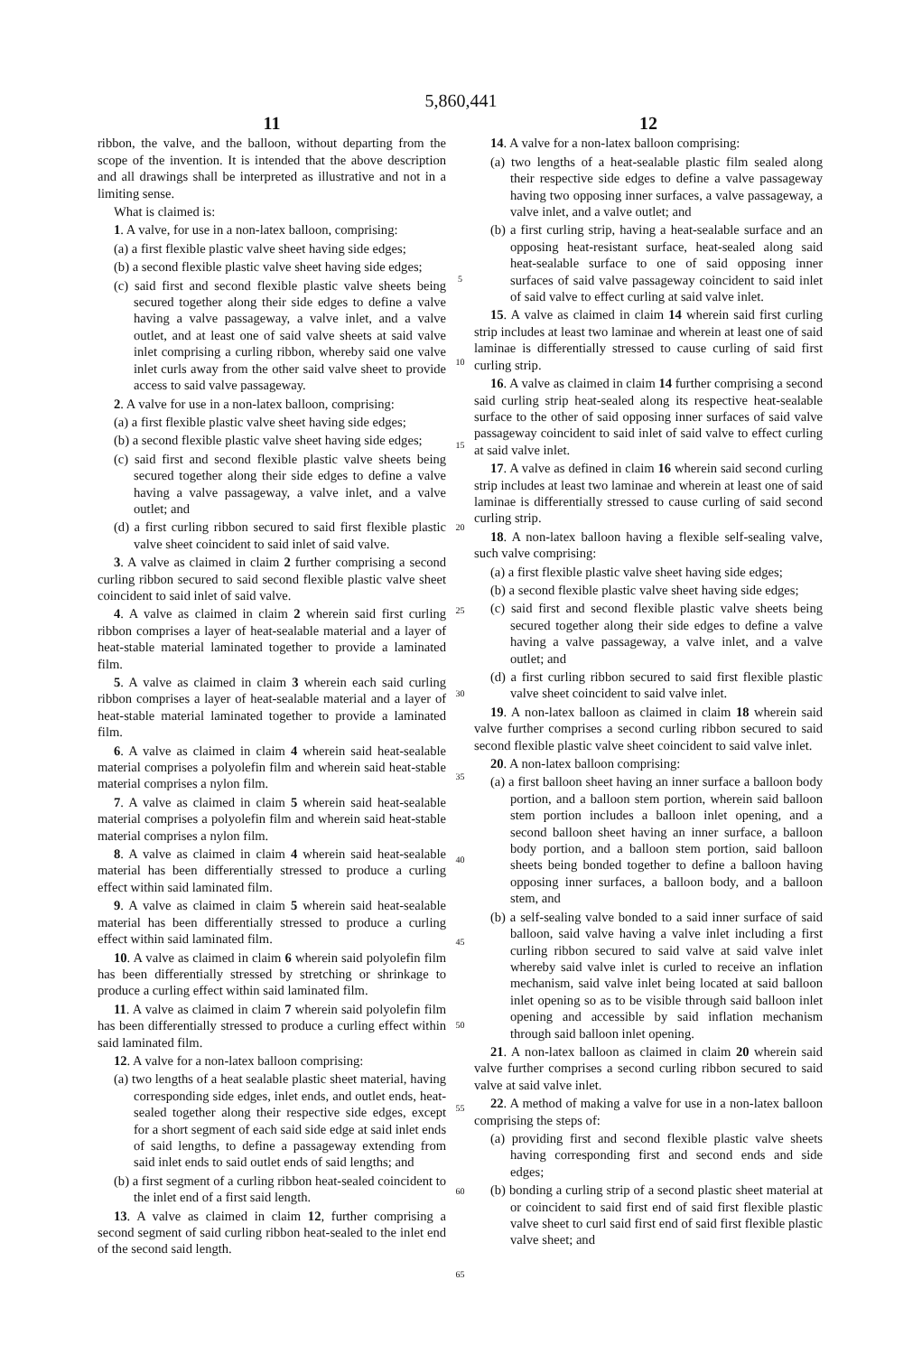5,860,441
11
ribbon, the valve, and the balloon, without departing from the scope of the invention. It is intended that the above description and all drawings shall be interpreted as illustrative and not in a limiting sense.
What is claimed is:
1. A valve, for use in a non-latex balloon, comprising:
(a) a first flexible plastic valve sheet having side edges;
(b) a second flexible plastic valve sheet having side edges;
(c) said first and second flexible plastic valve sheets being secured together along their side edges to define a valve having a valve passageway, a valve inlet, and a valve outlet, and at least one of said valve sheets at said valve inlet comprising a curling ribbon, whereby said one valve inlet curls away from the other said valve sheet to provide access to said valve passageway.
2. A valve for use in a non-latex balloon, comprising:
(a) a first flexible plastic valve sheet having side edges;
(b) a second flexible plastic valve sheet having side edges;
(c) said first and second flexible plastic valve sheets being secured together along their side edges to define a valve having a valve passageway, a valve inlet, and a valve outlet; and
(d) a first curling ribbon secured to said first flexible plastic valve sheet coincident to said inlet of said valve.
3. A valve as claimed in claim 2 further comprising a second curling ribbon secured to said second flexible plastic valve sheet coincident to said inlet of said valve.
4. A valve as claimed in claim 2 wherein said first curling ribbon comprises a layer of heat-sealable material and a layer of heat-stable material laminated together to provide a laminated film.
5. A valve as claimed in claim 3 wherein each said curling ribbon comprises a layer of heat-sealable material and a layer of heat-stable material laminated together to provide a laminated film.
6. A valve as claimed in claim 4 wherein said heat-sealable material comprises a polyolefin film and wherein said heat-stable material comprises a nylon film.
7. A valve as claimed in claim 5 wherein said heat-sealable material comprises a polyolefin film and wherein said heat-stable material comprises a nylon film.
8. A valve as claimed in claim 4 wherein said heat-sealable material has been differentially stressed to produce a curling effect within said laminated film.
9. A valve as claimed in claim 5 wherein said heat-sealable material has been differentially stressed to produce a curling effect within said laminated film.
10. A valve as claimed in claim 6 wherein said polyolefin film has been differentially stressed by stretching or shrinkage to produce a curling effect within said laminated film.
11. A valve as claimed in claim 7 wherein said polyolefin film has been differentially stressed to produce a curling effect within said laminated film.
12. A valve for a non-latex balloon comprising:
(a) two lengths of a heat sealable plastic sheet material, having corresponding side edges, inlet ends, and outlet ends, heat-sealed together along their respective side edges, except for a short segment of each said side edge at said inlet ends of said lengths, to define a passageway extending from said inlet ends to said outlet ends of said lengths; and
(b) a first segment of a curling ribbon heat-sealed coincident to the inlet end of a first said length.
13. A valve as claimed in claim 12, further comprising a second segment of said curling ribbon heat-sealed to the inlet end of the second said length.
5
10
15
20
25
30
35
40
45
50
55
60
65
12
14. A valve for a non-latex balloon comprising:
(a) two lengths of a heat-sealable plastic film sealed along their respective side edges to define a valve passageway having two opposing inner surfaces, a valve passageway, a valve inlet, and a valve outlet; and
(b) a first curling strip, having a heat-sealable surface and an opposing heat-resistant surface, heat-sealed along said heat-sealable surface to one of said opposing inner surfaces of said valve passageway coincident to said inlet of said valve to effect curling at said valve inlet.
15. A valve as claimed in claim 14 wherein said first curling strip includes at least two laminae and wherein at least one of said laminae is differentially stressed to cause curling of said first curling strip.
16. A valve as claimed in claim 14 further comprising a second said curling strip heat-sealed along its respective heat-sealable surface to the other of said opposing inner surfaces of said valve passageway coincident to said inlet of said valve to effect curling at said valve inlet.
17. A valve as defined in claim 16 wherein said second curling strip includes at least two laminae and wherein at least one of said laminae is differentially stressed to cause curling of said second curling strip.
18. A non-latex balloon having a flexible self-sealing valve, such valve comprising:
(a) a first flexible plastic valve sheet having side edges;
(b) a second flexible plastic valve sheet having side edges;
(c) said first and second flexible plastic valve sheets being secured together along their side edges to define a valve having a valve passageway, a valve inlet, and a valve outlet; and
(d) a first curling ribbon secured to said first flexible plastic valve sheet coincident to said valve inlet.
19. A non-latex balloon as claimed in claim 18 wherein said valve further comprises a second curling ribbon secured to said second flexible plastic valve sheet coincident to said valve inlet.
20. A non-latex balloon comprising:
(a) a first balloon sheet having an inner surface a balloon body portion, and a balloon stem portion, wherein said balloon stem portion includes a balloon inlet opening, and a second balloon sheet having an inner surface, a balloon body portion, and a balloon stem portion, said balloon sheets being bonded together to define a balloon having opposing inner surfaces, a balloon body, and a balloon stem, and
(b) a self-sealing valve bonded to a said inner surface of said balloon, said valve having a valve inlet including a first curling ribbon secured to said valve at said valve inlet whereby said valve inlet is curled to receive an inflation mechanism, said valve inlet being located at said balloon inlet opening so as to be visible through said balloon inlet opening and accessible by said inflation mechanism through said balloon inlet opening.
21. A non-latex balloon as claimed in claim 20 wherein said valve further comprises a second curling ribbon secured to said valve at said valve inlet.
22. A method of making a valve for use in a non-latex balloon comprising the steps of:
(a) providing first and second flexible plastic valve sheets having corresponding first and second ends and side edges;
(b) bonding a curling strip of a second plastic sheet material at or coincident to said first end of said first flexible plastic valve sheet to curl said first end of said first flexible plastic valve sheet; and